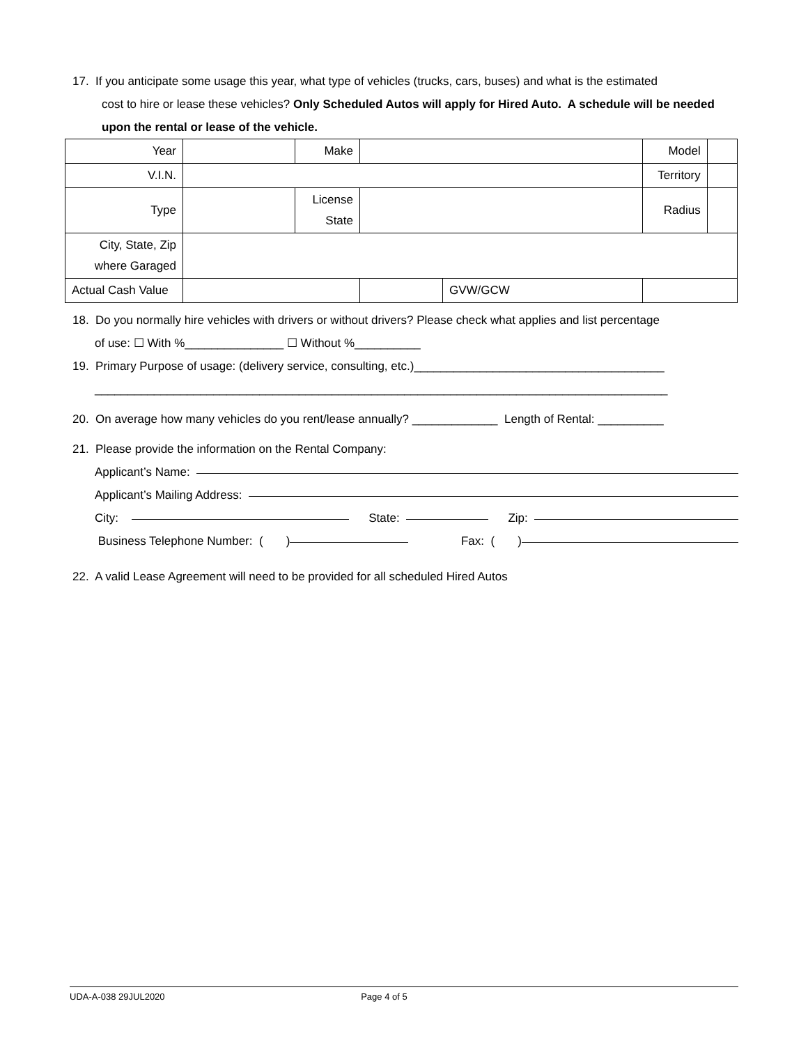17. If you anticipate some usage this year, what type of vehicles (trucks, cars, buses) and what is the estimated
cost to hire or lease these vehicles? Only Scheduled Autos will apply for Hired Auto. A schedule will be needed upon the rental or lease of the vehicle.
| Year | | Make | | | Model | |
| V.I.N. | | | | | Territory | |
| Type | | License State | | | Radius | |
| City, State, Zip where Garaged | | | | | | |
| Actual Cash Value | | | | GVW/GCW | | |
18. Do you normally hire vehicles with drivers or without drivers? Please check what applies and list percentage
of use: ☐ With %_______________ ☐ Without %__________
19. Primary Purpose of usage: (delivery service, consulting, etc.)______________________________________
_______________________________________________________________________________________
20. On average how many vehicles do you rent/lease annually? _____________ Length of Rental: __________
21. Please provide the information on the Rental Company:
Applicant’s Name:
Applicant’s Mailing Address:
City: State: Zip:
Business Telephone Number: ( ) Fax: ( )
22. A valid Lease Agreement will need to be provided for all scheduled Hired Autos
UDA-A-038 29JUL2020 Page 4 of 5